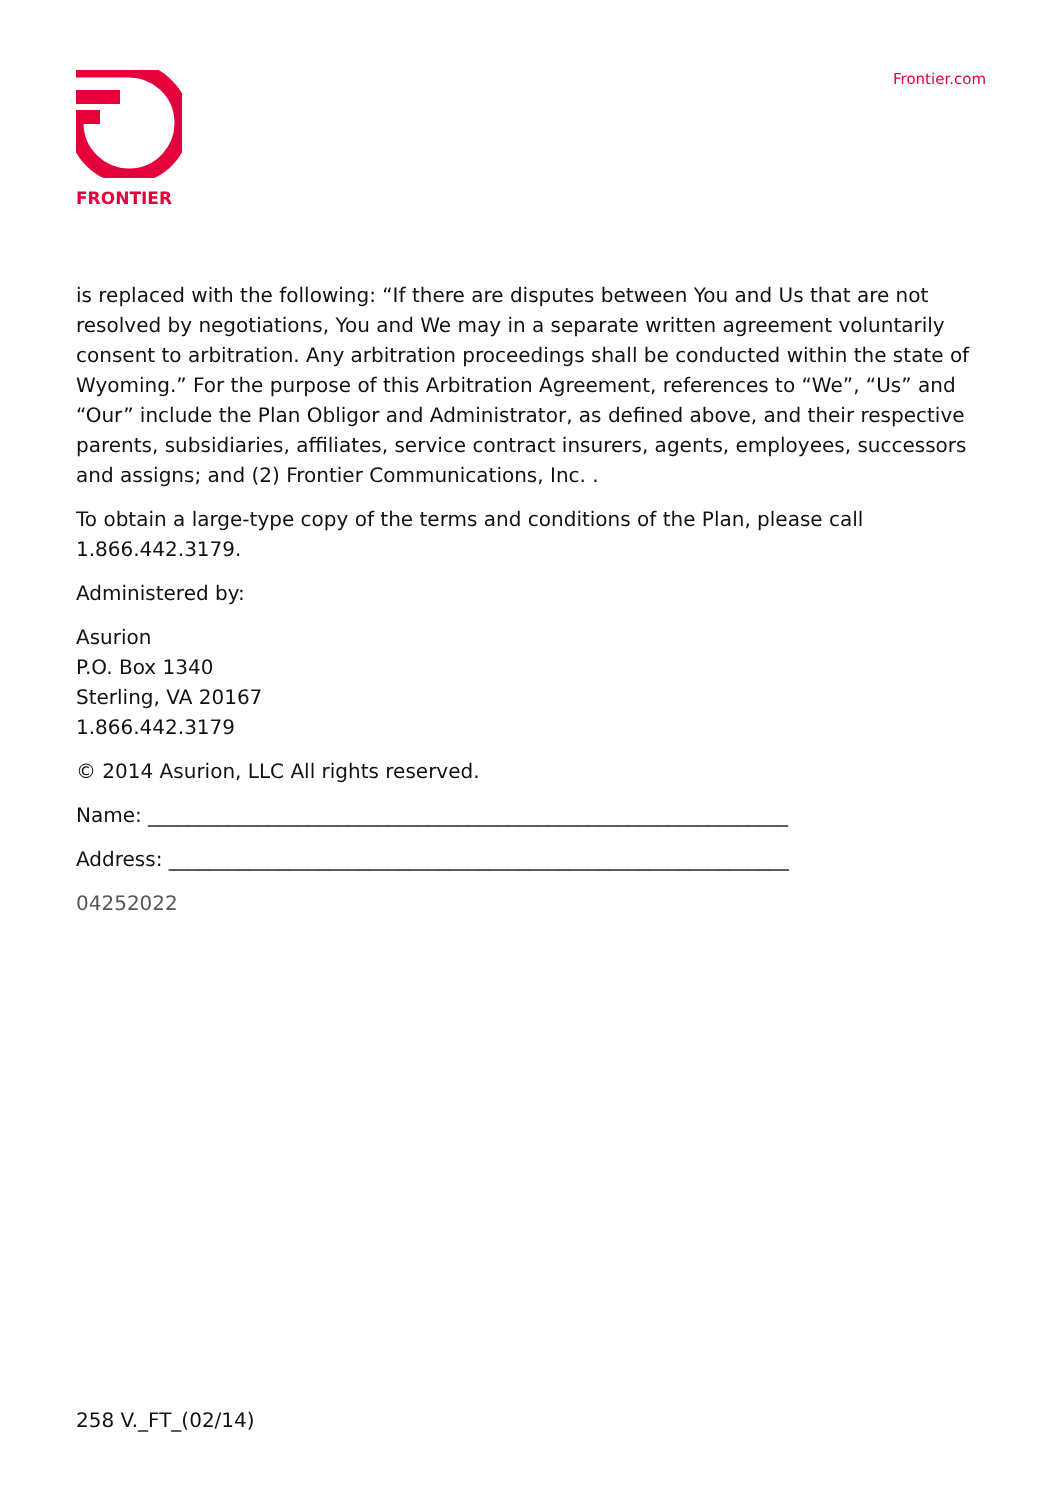FRONTIER
Frontier.com
is replaced with the following: “If there are disputes between You and Us that are not resolved by negotiations, You and We may in a separate written agreement voluntarily consent to arbitration. Any arbitration proceedings shall be conducted within the state of Wyoming.” For the purpose of this Arbitration Agreement, references to “We”, “Us” and “Our” include the Plan Obligor and Administrator, as defined above, and their respective parents, subsidiaries, affiliates, service contract insurers, agents, employees, successors and assigns; and (2) Frontier Communications, Inc. .
To obtain a large-type copy of the terms and conditions of the Plan, please call 1.866.442.3179.
Administered by:
Asurion
P.O. Box 1340
Sterling, VA 20167
1.866.442.3179
© 2014 Asurion, LLC All rights reserved.
Name: ________________________________________________________________
Address: ______________________________________________________________
04252022
258 V._FT_(02/14)